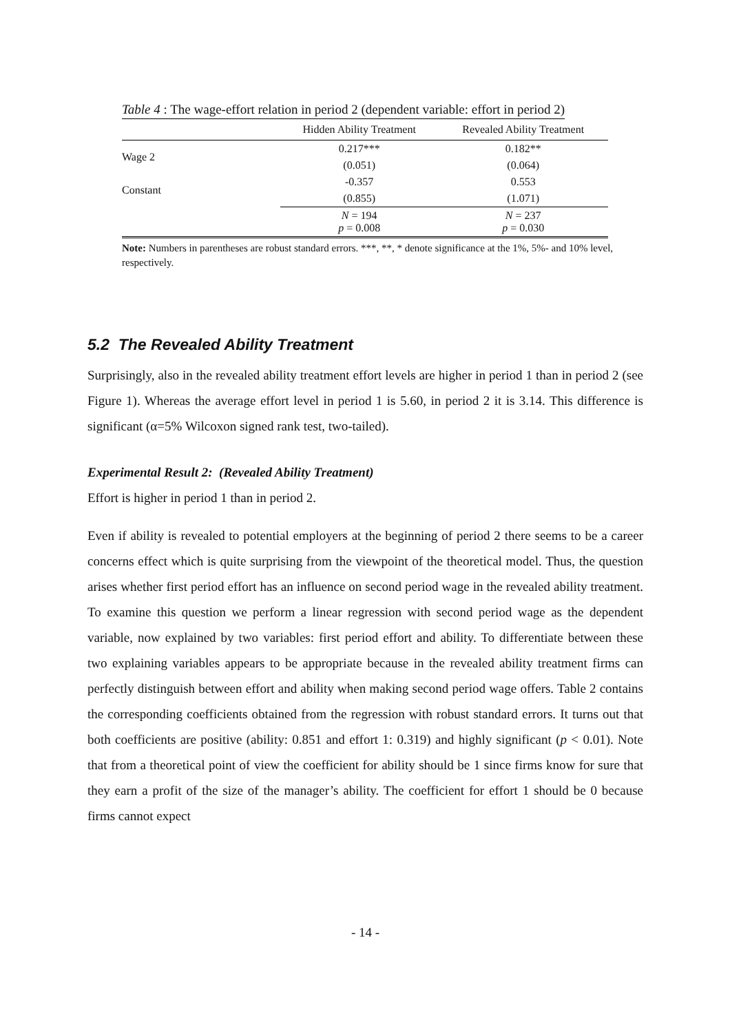Table 4 : The wage-effort relation in period 2 (dependent variable: effort in period 2)
| | Hidden Ability Treatment | Revealed Ability Treatment |
| --- | --- | --- |
| Wage 2 | 0.217*** | 0.182** |
| | (0.051) | (0.064) |
| Constant | -0.357 | 0.553 |
| | (0.855) | (1.071) |
| | N = 194 p = 0.008 | N = 237 p = 0.030 |
Note: Numbers in parentheses are robust standard errors. ***, **, * denote significance at the 1%, 5%- and 10% level, respectively.
5.2 The Revealed Ability Treatment
Surprisingly, also in the revealed ability treatment effort levels are higher in period 1 than in period 2 (see Figure 1). Whereas the average effort level in period 1 is 5.60, in period 2 it is 3.14. This difference is significant (α=5% Wilcoxon signed rank test, two-tailed).
Experimental Result 2: (Revealed Ability Treatment)
Effort is higher in period 1 than in period 2.
Even if ability is revealed to potential employers at the beginning of period 2 there seems to be a career concerns effect which is quite surprising from the viewpoint of the theoretical model. Thus, the question arises whether first period effort has an influence on second period wage in the revealed ability treatment. To examine this question we perform a linear regression with second period wage as the dependent variable, now explained by two variables: first period effort and ability. To differentiate between these two explaining variables appears to be appropriate because in the revealed ability treatment firms can perfectly distinguish between effort and ability when making second period wage offers. Table 2 contains the corresponding coefficients obtained from the regression with robust standard errors. It turns out that both coefficients are positive (ability: 0.851 and effort 1: 0.319) and highly significant (p < 0.01). Note that from a theoretical point of view the coefficient for ability should be 1 since firms know for sure that they earn a profit of the size of the manager’s ability. The coefficient for effort 1 should be 0 because firms cannot expect
- 14 -